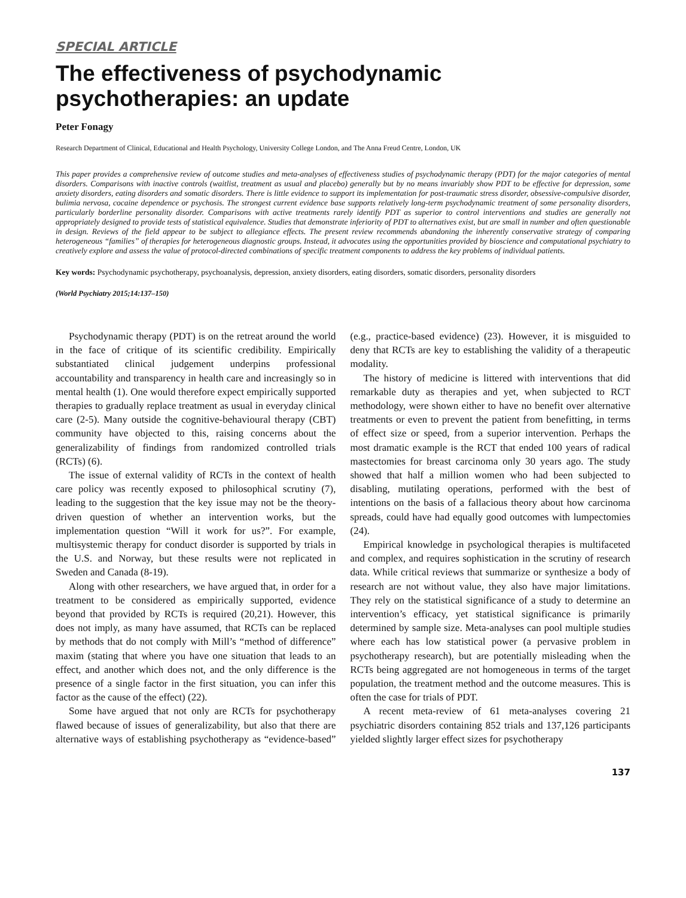SPECIAL ARTICLE
The effectiveness of psychodynamic psychotherapies: an update
Peter Fonagy
Research Department of Clinical, Educational and Health Psychology, University College London, and The Anna Freud Centre, London, UK
This paper provides a comprehensive review of outcome studies and meta-analyses of effectiveness studies of psychodynamic therapy (PDT) for the major categories of mental disorders. Comparisons with inactive controls (waitlist, treatment as usual and placebo) generally but by no means invariably show PDT to be effective for depression, some anxiety disorders, eating disorders and somatic disorders. There is little evidence to support its implementation for post-traumatic stress disorder, obsessive-compulsive disorder, bulimia nervosa, cocaine dependence or psychosis. The strongest current evidence base supports relatively long-term psychodynamic treatment of some personality disorders, particularly borderline personality disorder. Comparisons with active treatments rarely identify PDT as superior to control interventions and studies are generally not appropriately designed to provide tests of statistical equivalence. Studies that demonstrate inferiority of PDT to alternatives exist, but are small in number and often questionable in design. Reviews of the field appear to be subject to allegiance effects. The present review recommends abandoning the inherently conservative strategy of comparing heterogeneous “families” of therapies for heterogeneous diagnostic groups. Instead, it advocates using the opportunities provided by bioscience and computational psychiatry to creatively explore and assess the value of protocol-directed combinations of specific treatment components to address the key problems of individual patients.
Key words: Psychodynamic psychotherapy, psychoanalysis, depression, anxiety disorders, eating disorders, somatic disorders, personality disorders
(World Psychiatry 2015;14:137–150)
Psychodynamic therapy (PDT) is on the retreat around the world in the face of critique of its scientific credibility. Empirically substantiated clinical judgement underpins professional accountability and transparency in health care and increasingly so in mental health (1). One would therefore expect empirically supported therapies to gradually replace treatment as usual in everyday clinical care (2-5). Many outside the cognitive-behavioural therapy (CBT) community have objected to this, raising concerns about the generalizability of findings from randomized controlled trials (RCTs) (6).
The issue of external validity of RCTs in the context of health care policy was recently exposed to philosophical scrutiny (7), leading to the suggestion that the key issue may not be the theory-driven question of whether an intervention works, but the implementation question “Will it work for us?”. For example, multisystemic therapy for conduct disorder is supported by trials in the U.S. and Norway, but these results were not replicated in Sweden and Canada (8-19).
Along with other researchers, we have argued that, in order for a treatment to be considered as empirically supported, evidence beyond that provided by RCTs is required (20,21). However, this does not imply, as many have assumed, that RCTs can be replaced by methods that do not comply with Mill’s “method of difference” maxim (stating that where you have one situation that leads to an effect, and another which does not, and the only difference is the presence of a single factor in the first situation, you can infer this factor as the cause of the effect) (22).
Some have argued that not only are RCTs for psychotherapy flawed because of issues of generalizability, but also that there are alternative ways of establishing psychotherapy as “evidence-based” (e.g., practice-based evidence) (23). However, it is misguided to deny that RCTs are key to establishing the validity of a therapeutic modality.
The history of medicine is littered with interventions that did remarkable duty as therapies and yet, when subjected to RCT methodology, were shown either to have no benefit over alternative treatments or even to prevent the patient from benefitting, in terms of effect size or speed, from a superior intervention. Perhaps the most dramatic example is the RCT that ended 100 years of radical mastectomies for breast carcinoma only 30 years ago. The study showed that half a million women who had been subjected to disabling, mutilating operations, performed with the best of intentions on the basis of a fallacious theory about how carcinoma spreads, could have had equally good outcomes with lumpectomies (24).
Empirical knowledge in psychological therapies is multifaceted and complex, and requires sophistication in the scrutiny of research data. While critical reviews that summarize or synthesize a body of research are not without value, they also have major limitations. They rely on the statistical significance of a study to determine an intervention’s efficacy, yet statistical significance is primarily determined by sample size. Meta-analyses can pool multiple studies where each has low statistical power (a pervasive problem in psychotherapy research), but are potentially misleading when the RCTs being aggregated are not homogeneous in terms of the target population, the treatment method and the outcome measures. This is often the case for trials of PDT.
A recent meta-review of 61 meta-analyses covering 21 psychiatric disorders containing 852 trials and 137,126 participants yielded slightly larger effect sizes for psychotherapy
137